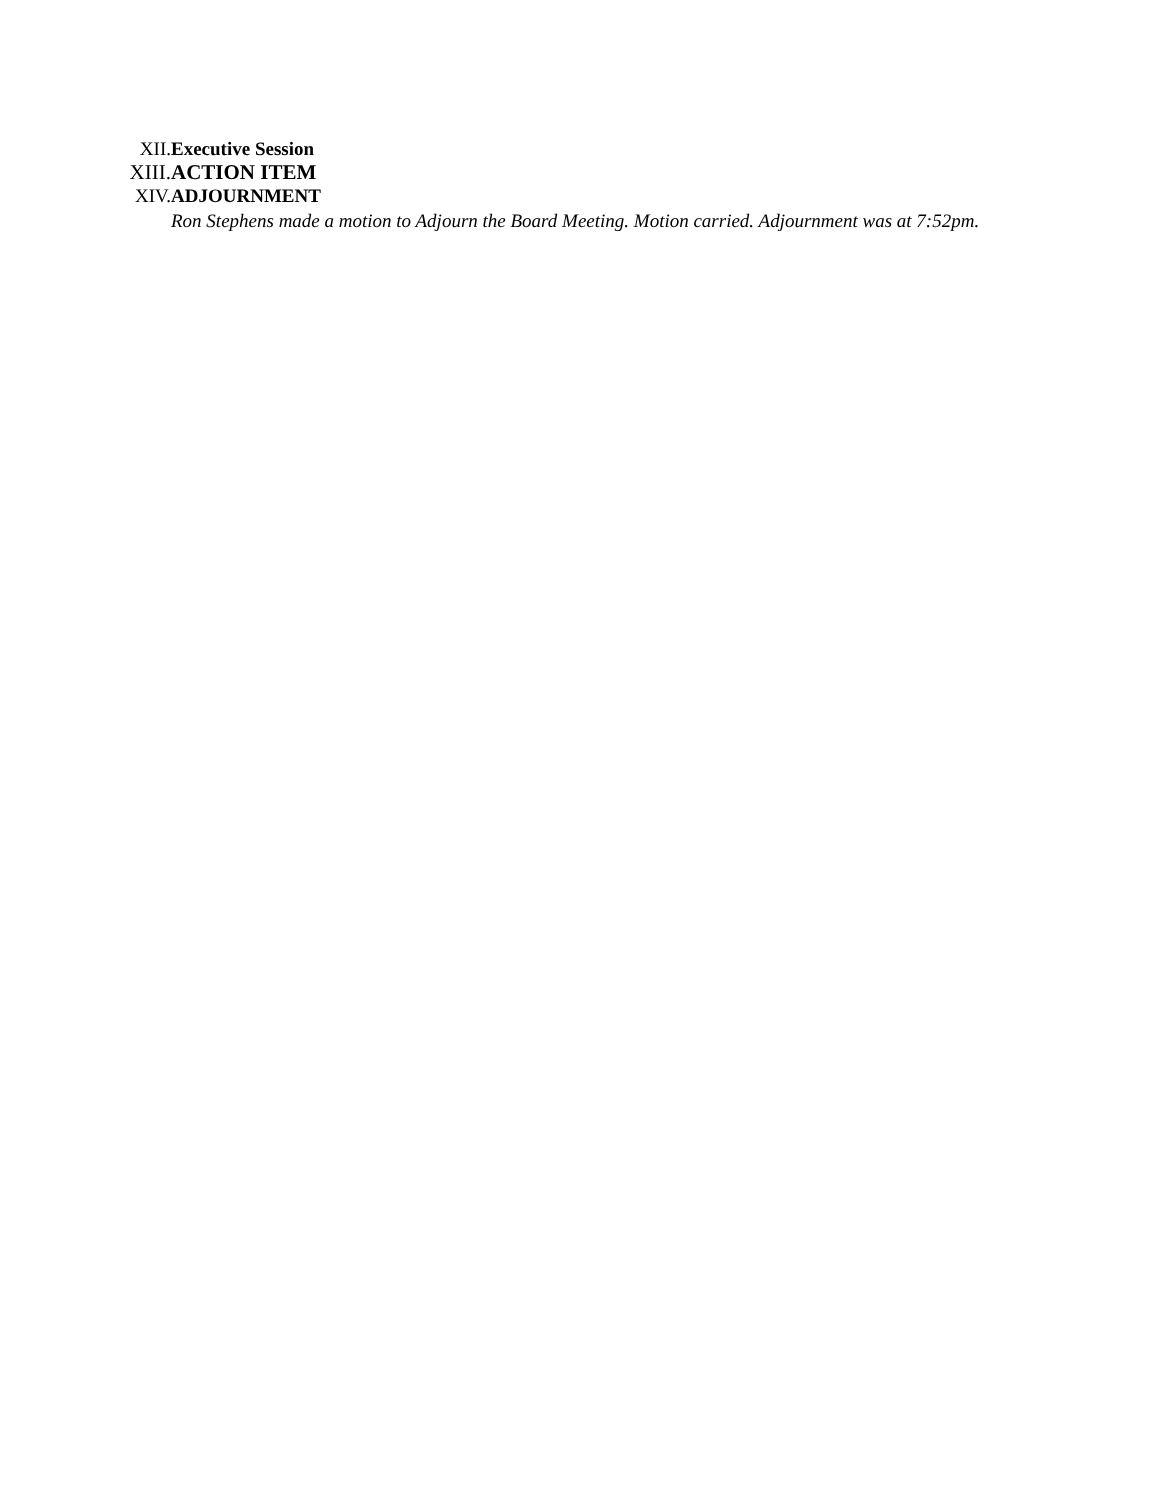XII. Executive Session
XIII. ACTION ITEM
XIV. ADJOURNMENT
Ron Stephens made a motion to Adjourn the Board Meeting. Motion carried. Adjournment was at 7:52pm.